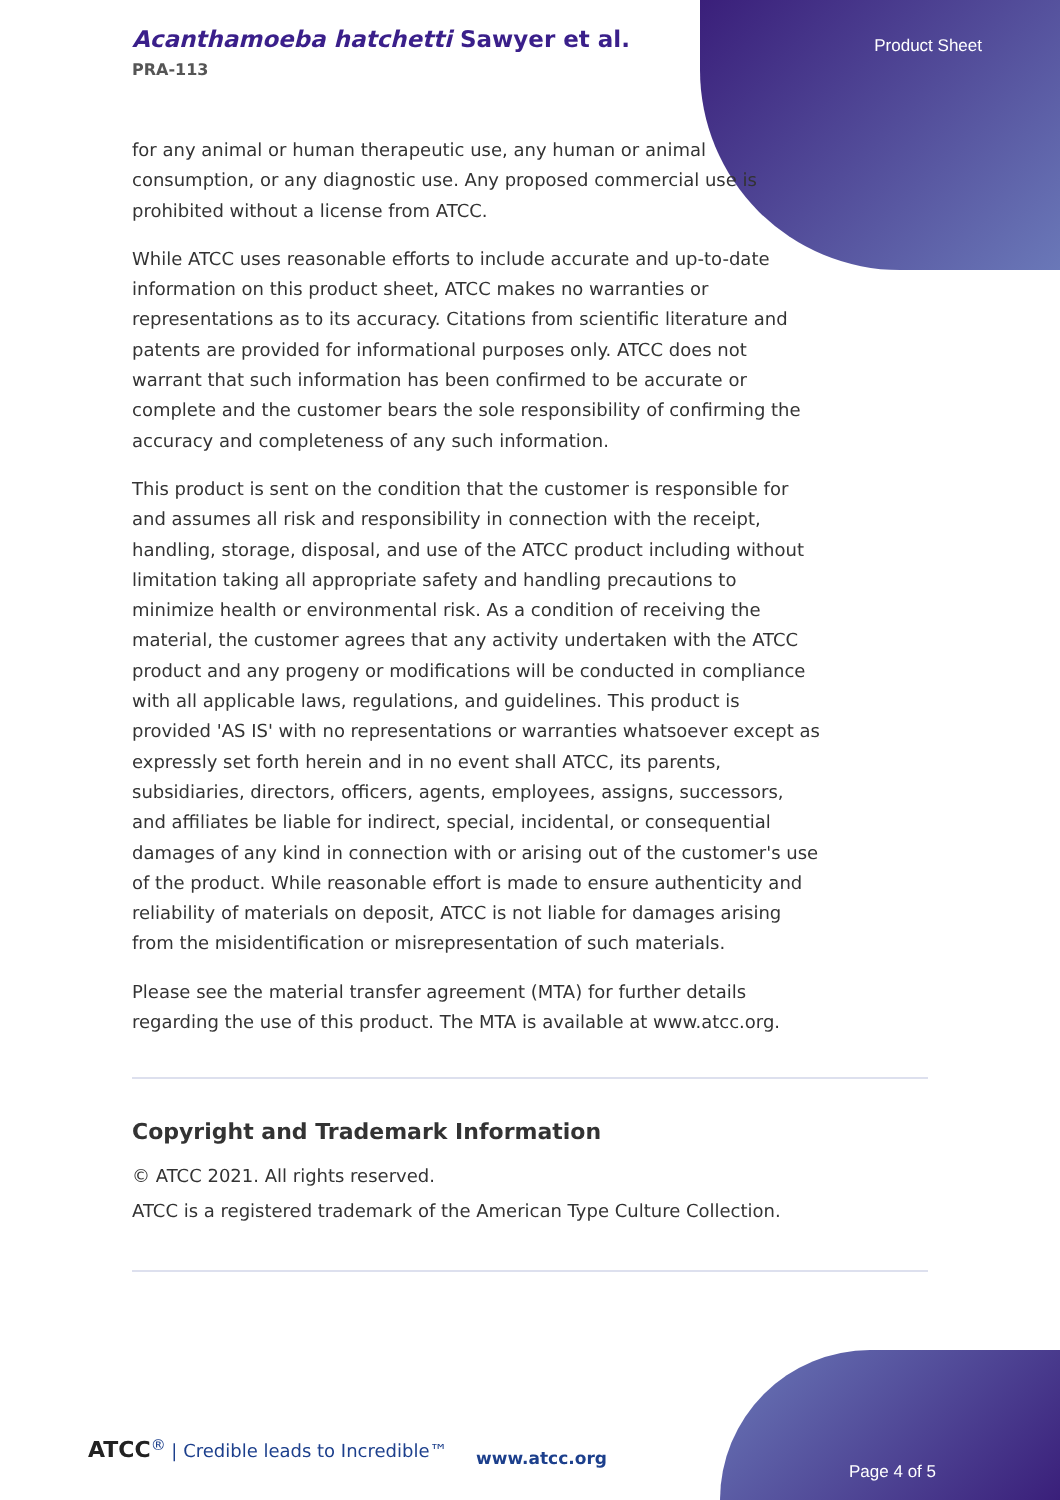Acanthamoeba hatchetti Sawyer et al.
PRA-113
Product Sheet
for any animal or human therapeutic use, any human or animal consumption, or any diagnostic use. Any proposed commercial use is prohibited without a license from ATCC.
While ATCC uses reasonable efforts to include accurate and up-to-date information on this product sheet, ATCC makes no warranties or representations as to its accuracy. Citations from scientific literature and patents are provided for informational purposes only. ATCC does not warrant that such information has been confirmed to be accurate or complete and the customer bears the sole responsibility of confirming the accuracy and completeness of any such information.
This product is sent on the condition that the customer is responsible for and assumes all risk and responsibility in connection with the receipt, handling, storage, disposal, and use of the ATCC product including without limitation taking all appropriate safety and handling precautions to minimize health or environmental risk. As a condition of receiving the material, the customer agrees that any activity undertaken with the ATCC product and any progeny or modifications will be conducted in compliance with all applicable laws, regulations, and guidelines. This product is provided 'AS IS' with no representations or warranties whatsoever except as expressly set forth herein and in no event shall ATCC, its parents, subsidiaries, directors, officers, agents, employees, assigns, successors, and affiliates be liable for indirect, special, incidental, or consequential damages of any kind in connection with or arising out of the customer's use of the product. While reasonable effort is made to ensure authenticity and reliability of materials on deposit, ATCC is not liable for damages arising from the misidentification or misrepresentation of such materials.
Please see the material transfer agreement (MTA) for further details regarding the use of this product. The MTA is available at www.atcc.org.
Copyright and Trademark Information
© ATCC 2021. All rights reserved.
ATCC is a registered trademark of the American Type Culture Collection.
ATCC<sup>®</sup> | Credible leads to Incredible™
www.atcc.org
Page 4 of 5